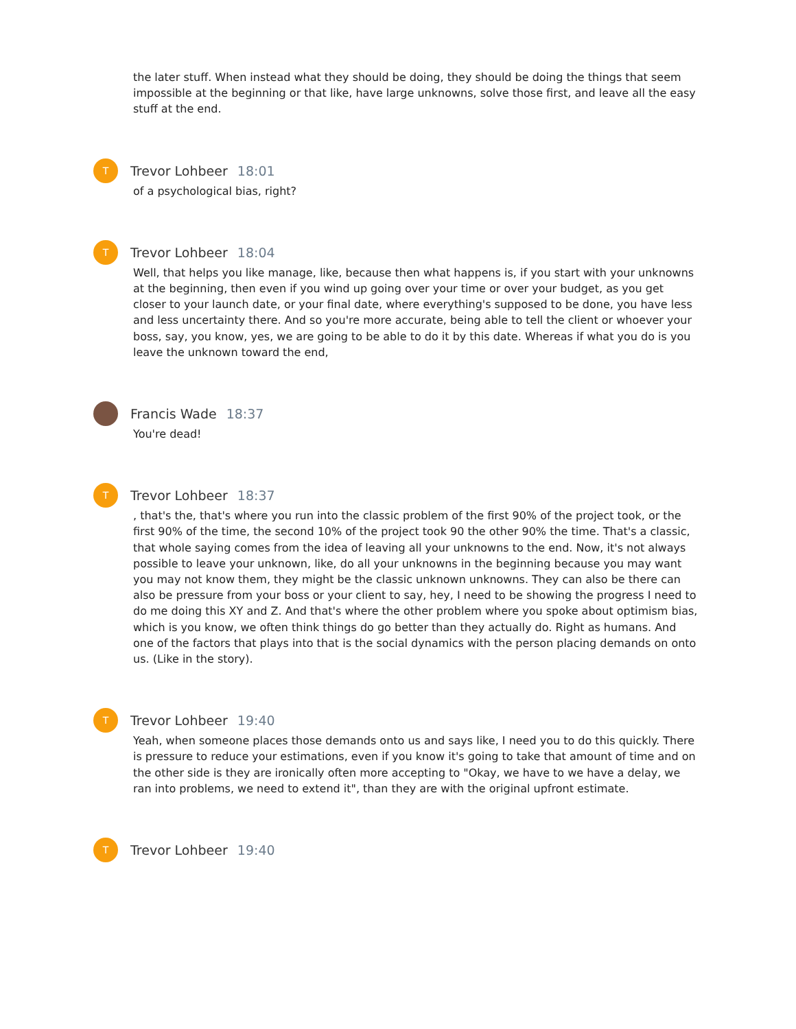the later stuff. When instead what they should be doing, they should be doing the things that seem impossible at the beginning or that like, have large unknowns, solve those first, and leave all the easy stuff at the end.
T
Trevor Lohbeer 18:01
of a psychological bias, right?
T
Trevor Lohbeer 18:04
Well, that helps you like manage, like, because then what happens is, if you start with your unknowns at the beginning, then even if you wind up going over your time or over your budget, as you get closer to your launch date, or your final date, where everything's supposed to be done, you have less and less uncertainty there. And so you're more accurate, being able to tell the client or whoever your boss, say, you know, yes, we are going to be able to do it by this date. Whereas if what you do is you leave the unknown toward the end,
Francis Wade 18:37
You're dead!
T
Trevor Lohbeer 18:37
, that's the, that's where you run into the classic problem of the first 90% of the project took, or the first 90% of the time, the second 10% of the project took 90 the other 90% the time. That's a classic, that whole saying comes from the idea of leaving all your unknowns to the end. Now, it's not always possible to leave your unknown, like, do all your unknowns in the beginning because you may want you may not know them, they might be the classic unknown unknowns. They can also be there can also be pressure from your boss or your client to say, hey, I need to be showing the progress I need to do me doing this XY and Z. And that's where the other problem where you spoke about optimism bias, which is you know, we often think things do go better than they actually do. Right as humans. And one of the factors that plays into that is the social dynamics with the person placing demands on onto us. (Like in the story).
T
Trevor Lohbeer 19:40
Yeah, when someone places those demands onto us and says like, I need you to do this quickly. There is pressure to reduce your estimations, even if you know it's going to take that amount of time and on the other side is they are ironically often more accepting to "Okay, we have to we have a delay, we ran into problems, we need to extend it", than they are with the original upfront estimate.
T
Trevor Lohbeer 19:40